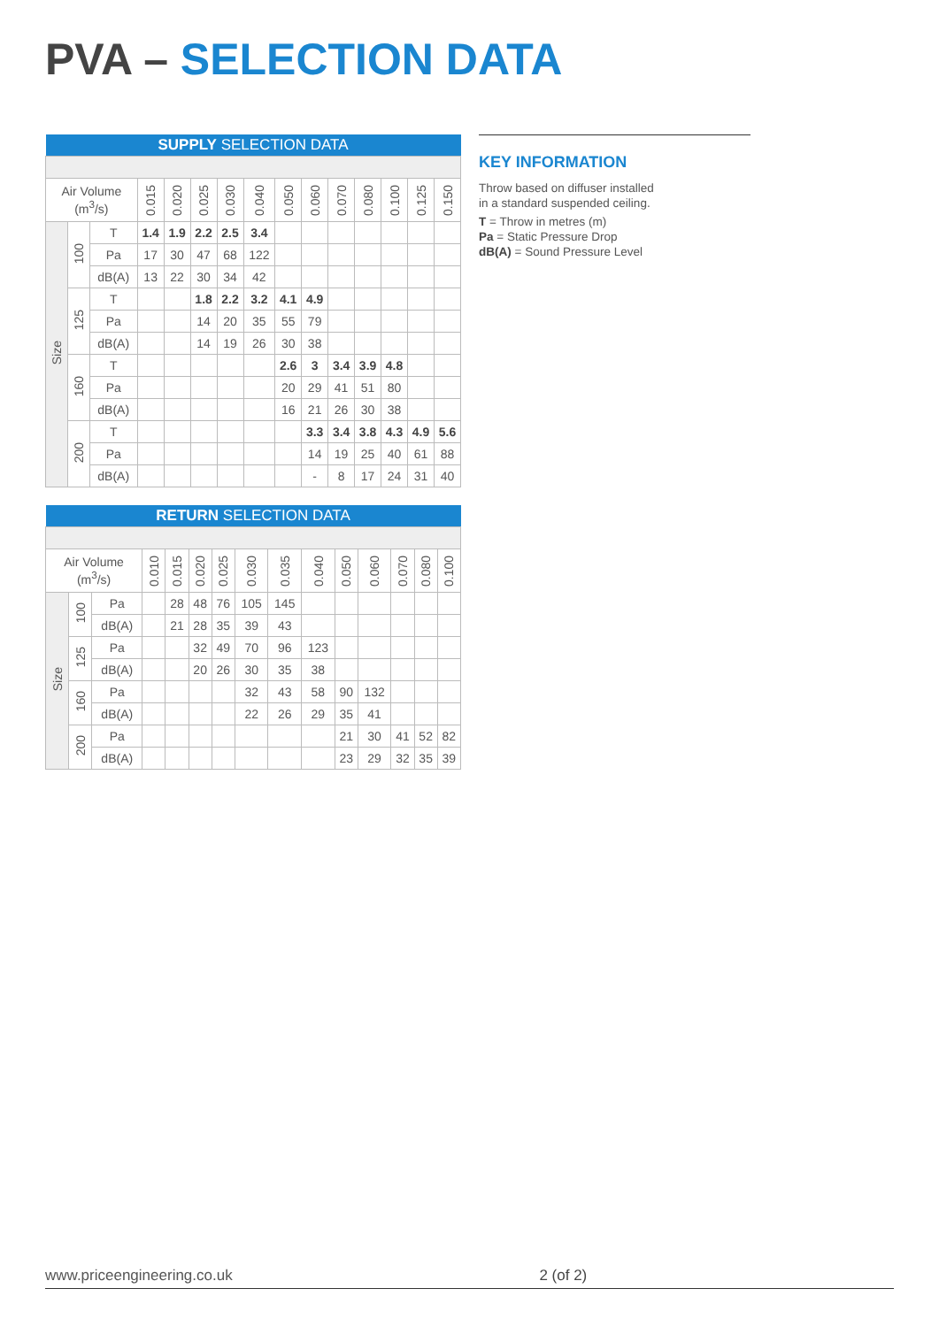PVA – SELECTION DATA
| SUPPLY SELECTION DATA | | | | | | | | | | | | | | |
| --- | --- | --- | --- | --- | --- | --- | --- | --- | --- | --- | --- | --- | --- | --- |
| Air Volume (m<sup>3</sup>/s) | | | 0.015 | 0.020 | 0.025 | 0.030 | 0.040 | 0.050 | 0.060 | 0.070 | 0.080 | 0.100 | 0.125 | 0.150 |
| Size | 100 | T | 1.4 | 1.9 | 2.2 | 2.5 | 3.4 | | | | | | | |
| | | Pa | 17 | 30 | 47 | 68 | 122 | | | | | | | |
| | | dB(A) | 13 | 22 | 30 | 34 | 42 | | | | | | | |
| | 125 | T | | | 1.8 | 2.2 | 3.2 | 4.1 | 4.9 | | | | | |
| | | Pa | | | 14 | 20 | 35 | 55 | 79 | | | | | |
| | | dB(A) | | | 14 | 19 | 26 | 30 | 38 | | | | | |
| | 160 | T | | | | | | 2.6 | 3 | 3.4 | 3.9 | 4.8 | | |
| | | Pa | | | | | | 20 | 29 | 41 | 51 | 80 | | |
| | | dB(A) | | | | | | 16 | 21 | 26 | 30 | 38 | | |
| | 200 | T | | | | | | | 3.3 | 3.4 | 3.8 | 4.3 | 4.9 | 5.6 |
| | | Pa | | | | | | | 14 | 19 | 25 | 40 | 61 | 88 |
| | | dB(A) | | | | | | | - | 8 | 17 | 24 | 31 | 40 |
| RETURN SELECTION DATA | | | | | | | | | | | | | | |
| --- | --- | --- | --- | --- | --- | --- | --- | --- | --- | --- | --- | --- | --- | --- |
| Air Volume (m<sup>3</sup>/s) | | | 0.010 | 0.015 | 0.020 | 0.025 | 0.030 | 0.035 | 0.040 | 0.050 | 0.060 | 0.070 | 0.080 | 0.100 |
| Size | 100 | Pa | | 28 | 48 | 76 | 105 | 145 | | | | | | |
| | | dB(A) | | 21 | 28 | 35 | 39 | 43 | | | | | | |
| | 125 | Pa | | | 32 | 49 | 70 | 96 | 123 | | | | | |
| | | dB(A) | | | 20 | 26 | 30 | 35 | 38 | | | | | |
| | 160 | Pa | | | | | 32 | 43 | 58 | 90 | 132 | | | |
| | | dB(A) | | | | | 22 | 26 | 29 | 35 | 41 | | | |
| | 200 | Pa | | | | | | | | 21 | 30 | 41 | 52 | 82 |
| | | dB(A) | | | | | | | | 23 | 29 | 32 | 35 | 39 |
KEY INFORMATION
Throw based on diffuser installed
in a standard suspended ceiling.
T = Throw in metres (m)
Pa = Static Pressure Drop
dB(A) = Sound Pressure Level
www.priceengineering.co.uk 2 (of 2)